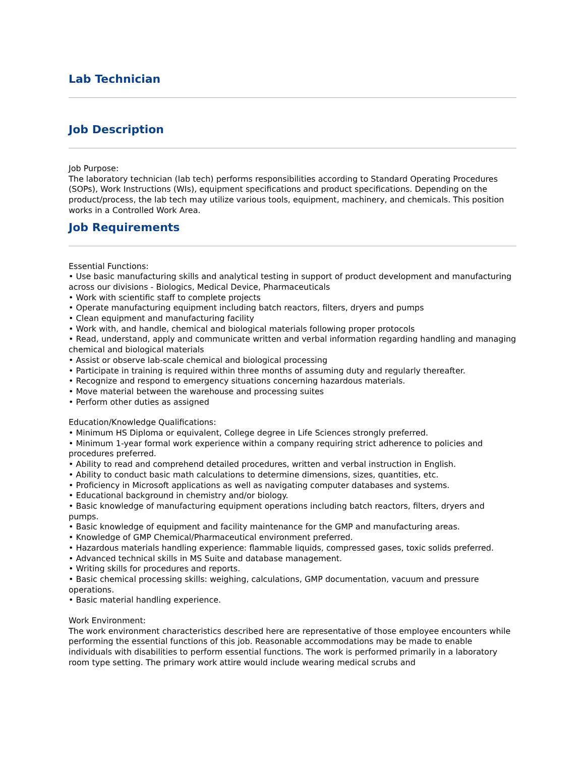Lab Technician
Job Description
Job Purpose:
The laboratory technician (lab tech) performs responsibilities according to Standard Operating Procedures (SOPs), Work Instructions (WIs), equipment specifications and product specifications. Depending on the product/process, the lab tech may utilize various tools, equipment, machinery, and chemicals. This position works in a Controlled Work Area.
Job Requirements
Essential Functions:
• Use basic manufacturing skills and analytical testing in support of product development and manufacturing across our divisions - Biologics, Medical Device, Pharmaceuticals
• Work with scientific staff to complete projects
• Operate manufacturing equipment including batch reactors, filters, dryers and pumps
• Clean equipment and manufacturing facility
• Work with, and handle, chemical and biological materials following proper protocols
• Read, understand, apply and communicate written and verbal information regarding handling and managing chemical and biological materials
• Assist or observe lab-scale chemical and biological processing
• Participate in training is required within three months of assuming duty and regularly thereafter.
• Recognize and respond to emergency situations concerning hazardous materials.
• Move material between the warehouse and processing suites
• Perform other duties as assigned
Education/Knowledge Qualifications:
• Minimum HS Diploma or equivalent, College degree in Life Sciences strongly preferred.
• Minimum 1-year formal work experience within a company requiring strict adherence to policies and procedures preferred.
• Ability to read and comprehend detailed procedures, written and verbal instruction in English.
• Ability to conduct basic math calculations to determine dimensions, sizes, quantities, etc.
• Proficiency in Microsoft applications as well as navigating computer databases and systems.
• Educational background in chemistry and/or biology.
• Basic knowledge of manufacturing equipment operations including batch reactors, filters, dryers and pumps.
• Basic knowledge of equipment and facility maintenance for the GMP and manufacturing areas.
• Knowledge of GMP Chemical/Pharmaceutical environment preferred.
• Hazardous materials handling experience: flammable liquids, compressed gases, toxic solids preferred.
• Advanced technical skills in MS Suite and database management.
• Writing skills for procedures and reports.
• Basic chemical processing skills: weighing, calculations, GMP documentation, vacuum and pressure operations.
• Basic material handling experience.
Work Environment:
The work environment characteristics described here are representative of those employee encounters while performing the essential functions of this job. Reasonable accommodations may be made to enable individuals with disabilities to perform essential functions. The work is performed primarily in a laboratory room type setting. The primary work attire would include wearing medical scrubs and